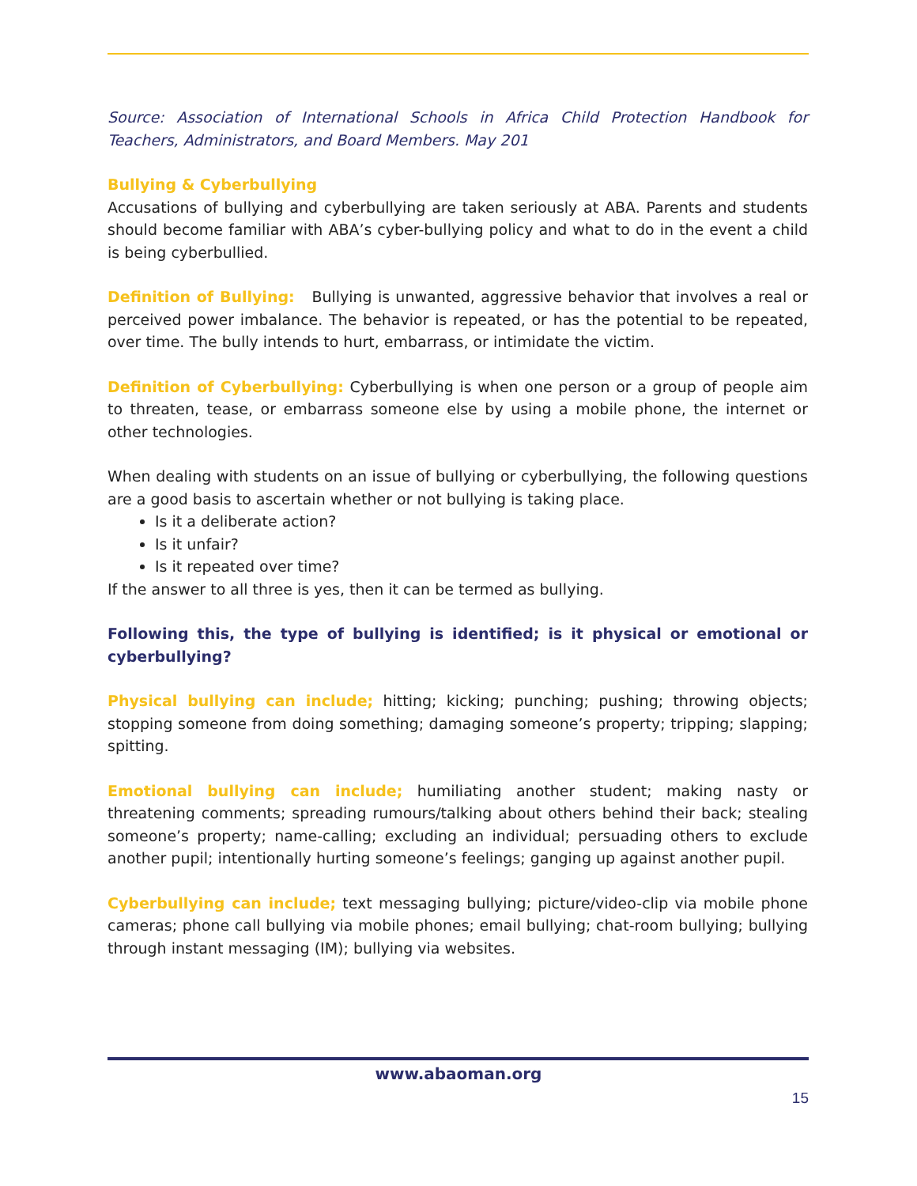Source: Association of International Schools in Africa Child Protection Handbook for Teachers, Administrators, and Board Members. May 201
Bullying & Cyberbullying
Accusations of bullying and cyberbullying are taken seriously at ABA. Parents and students should become familiar with ABA’s cyber-bullying policy and what to do in the event a child is being cyberbullied.
Definition of Bullying: Bullying is unwanted, aggressive behavior that involves a real or perceived power imbalance. The behavior is repeated, or has the potential to be repeated, over time. The bully intends to hurt, embarrass, or intimidate the victim.
Definition of Cyberbullying: Cyberbullying is when one person or a group of people aim to threaten, tease, or embarrass someone else by using a mobile phone, the internet or other technologies.
When dealing with students on an issue of bullying or cyberbullying, the following questions are a good basis to ascertain whether or not bullying is taking place.
Is it a deliberate action?
Is it unfair?
Is it repeated over time?
If the answer to all three is yes, then it can be termed as bullying.
Following this, the type of bullying is identified; is it physical or emotional or cyberbullying?
Physical bullying can include; hitting; kicking; punching; pushing; throwing objects; stopping someone from doing something; damaging someone’s property; tripping; slapping; spitting.
Emotional bullying can include; humiliating another student; making nasty or threatening comments; spreading rumours/talking about others behind their back; stealing someone’s property; name-calling; excluding an individual; persuading others to exclude another pupil; intentionally hurting someone’s feelings; ganging up against another pupil.
Cyberbullying can include; text messaging bullying; picture/video-clip via mobile phone cameras; phone call bullying via mobile phones; email bullying; chat-room bullying; bullying through instant messaging (IM); bullying via websites.
www.abaoman.org
15